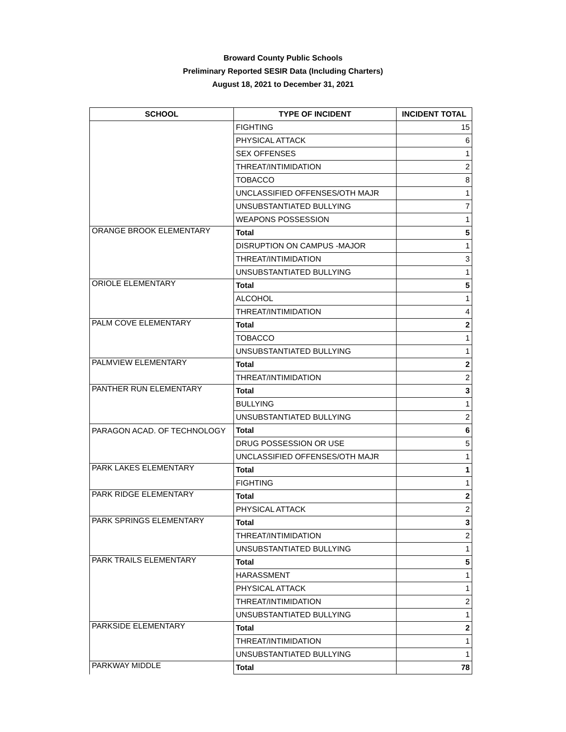Broward County Public Schools
Preliminary Reported SESIR Data (Including Charters)
August 18, 2021 to December 31, 2021
| SCHOOL | TYPE OF INCIDENT | INCIDENT TOTAL |
| --- | --- | --- |
| | FIGHTING | 15 |
| | PHYSICAL ATTACK | 6 |
| | SEX OFFENSES | 1 |
| | THREAT/INTIMIDATION | 2 |
| | TOBACCO | 8 |
| | UNCLASSIFIED OFFENSES/OTH MAJR | 1 |
| | UNSUBSTANTIATED BULLYING | 7 |
| | WEAPONS POSSESSION | 1 |
| ORANGE BROOK ELEMENTARY | Total | 5 |
| | DISRUPTION ON CAMPUS -MAJOR | 1 |
| | THREAT/INTIMIDATION | 3 |
| | UNSUBSTANTIATED BULLYING | 1 |
| ORIOLE ELEMENTARY | Total | 5 |
| | ALCOHOL | 1 |
| | THREAT/INTIMIDATION | 4 |
| PALM COVE ELEMENTARY | Total | 2 |
| | TOBACCO | 1 |
| | UNSUBSTANTIATED BULLYING | 1 |
| PALMVIEW ELEMENTARY | Total | 2 |
| | THREAT/INTIMIDATION | 2 |
| PANTHER RUN ELEMENTARY | Total | 3 |
| | BULLYING | 1 |
| | UNSUBSTANTIATED BULLYING | 2 |
| PARAGON ACAD. OF TECHNOLOGY | Total | 6 |
| | DRUG POSSESSION OR USE | 5 |
| | UNCLASSIFIED OFFENSES/OTH MAJR | 1 |
| PARK LAKES ELEMENTARY | Total | 1 |
| | FIGHTING | 1 |
| PARK RIDGE ELEMENTARY | Total | 2 |
| | PHYSICAL ATTACK | 2 |
| PARK SPRINGS ELEMENTARY | Total | 3 |
| | THREAT/INTIMIDATION | 2 |
| | UNSUBSTANTIATED BULLYING | 1 |
| PARK TRAILS ELEMENTARY | Total | 5 |
| | HARASSMENT | 1 |
| | PHYSICAL ATTACK | 1 |
| | THREAT/INTIMIDATION | 2 |
| | UNSUBSTANTIATED BULLYING | 1 |
| PARKSIDE ELEMENTARY | Total | 2 |
| | THREAT/INTIMIDATION | 1 |
| | UNSUBSTANTIATED BULLYING | 1 |
| PARKWAY MIDDLE | Total | 78 |